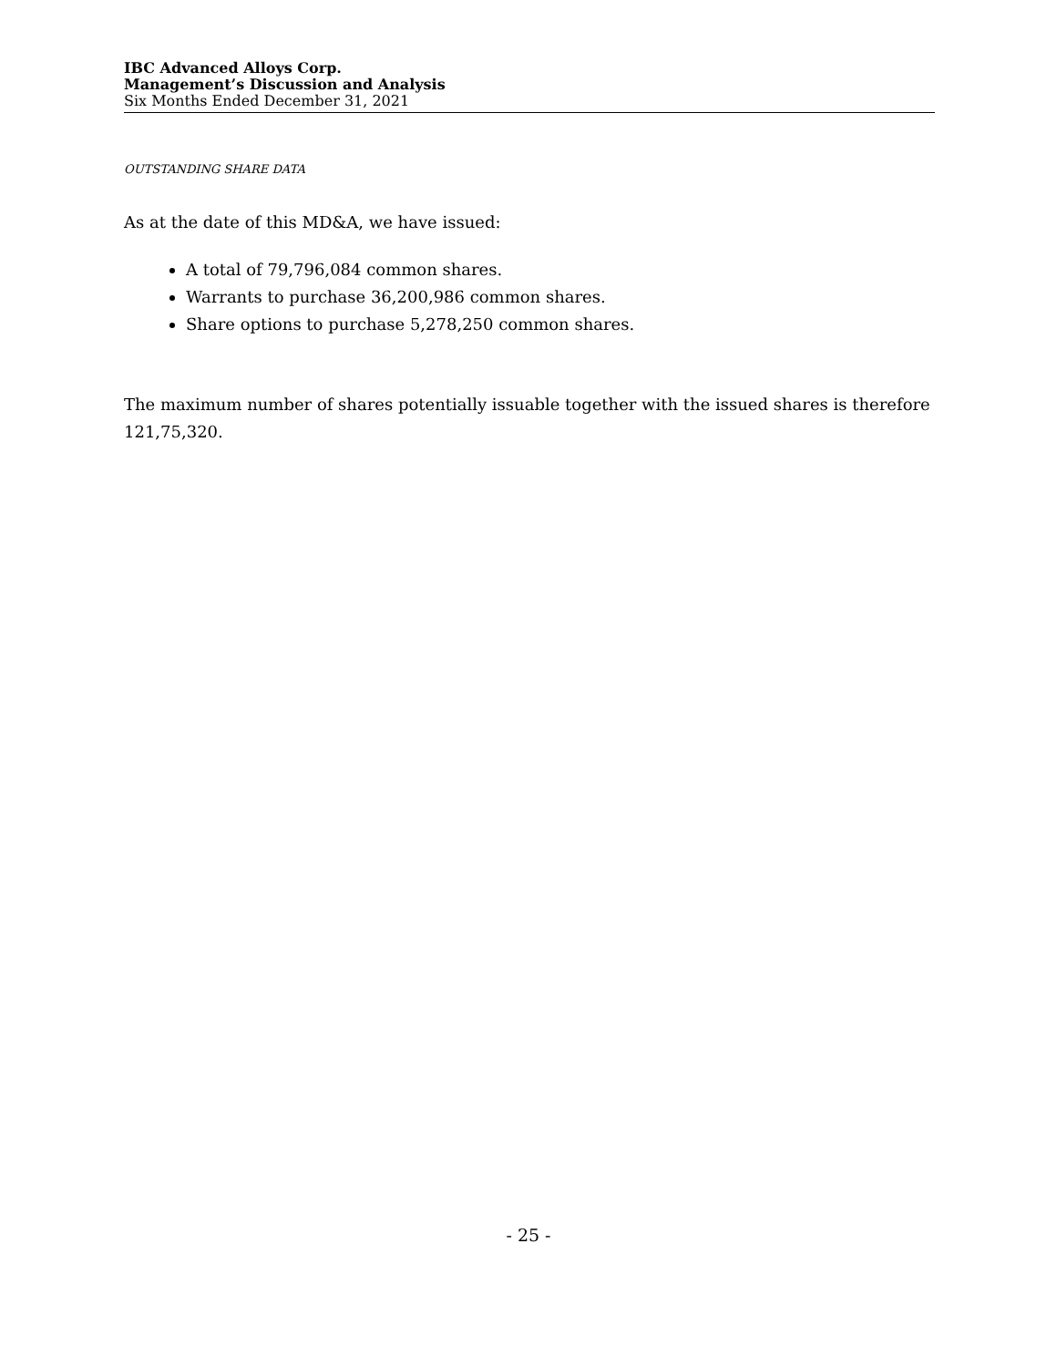IBC Advanced Alloys Corp.
Management’s Discussion and Analysis
Six Months Ended December 31, 2021
OUTSTANDING SHARE DATA
As at the date of this MD&A, we have issued:
A total of 79,796,084 common shares.
Warrants to purchase 36,200,986 common shares.
Share options to purchase 5,278,250 common shares.
The maximum number of shares potentially issuable together with the issued shares is therefore 121,75,320.
- 25 -